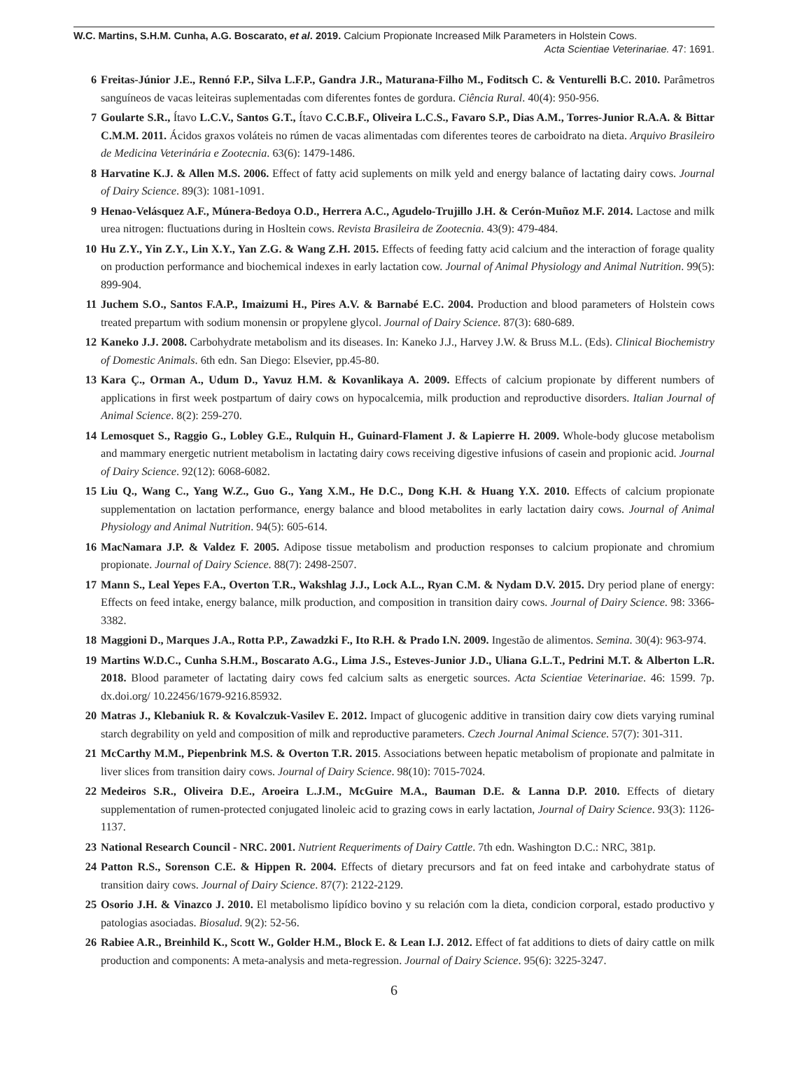W.C. Martins, S.H.M. Cunha, A.G. Boscarato, et al. 2019. Calcium Propionate Increased Milk Parameters in Holstein Cows.
Acta Scientiae Veterinariae. 47: 1691.
6 Freitas-Júnior J.E., Rennó F.P., Silva L.F.P., Gandra J.R., Maturana-Filho M., Foditsch C. & Venturelli B.C. 2010. Parâmetros sanguíneos de vacas leiteiras suplementadas com diferentes fontes de gordura. Ciência Rural. 40(4): 950-956.
7 Goularte S.R., Ítavo L.C.V., Santos G.T., Ítavo C.C.B.F., Oliveira L.C.S., Favaro S.P., Dias A.M., Torres-Junior R.A.A. & Bittar C.M.M. 2011. Ácidos graxos voláteis no rúmen de vacas alimentadas com diferentes teores de carboidrato na dieta. Arquivo Brasileiro de Medicina Veterinária e Zootecnia. 63(6): 1479-1486.
8 Harvatine K.J. & Allen M.S. 2006. Effect of fatty acid suplements on milk yeld and energy balance of lactating dairy cows. Journal of Dairy Science. 89(3): 1081-1091.
9 Henao-Velásquez A.F., Múnera-Bedoya O.D., Herrera A.C., Agudelo-Trujillo J.H. & Cerón-Muñoz M.F. 2014. Lactose and milk urea nitrogen: fluctuations during in Hosltein cows. Revista Brasileira de Zootecnia. 43(9): 479-484.
10 Hu Z.Y., Yin Z.Y., Lin X.Y., Yan Z.G. & Wang Z.H. 2015. Effects of feeding fatty acid calcium and the interaction of forage quality on production performance and biochemical indexes in early lactation cow. Journal of Animal Physiology and Animal Nutrition. 99(5): 899-904.
11 Juchem S.O., Santos F.A.P., Imaizumi H., Pires A.V. & Barnabé E.C. 2004. Production and blood parameters of Holstein cows treated prepartum with sodium monensin or propylene glycol. Journal of Dairy Science. 87(3): 680-689.
12 Kaneko J.J. 2008. Carbohydrate metabolism and its diseases. In: Kaneko J.J., Harvey J.W. & Bruss M.L. (Eds). Clinical Biochemistry of Domestic Animals. 6th edn. San Diego: Elsevier, pp.45-80.
13 Kara Ç., Orman A., Udum D., Yavuz H.M. & Kovanlikaya A. 2009. Effects of calcium propionate by different numbers of applications in first week postpartum of dairy cows on hypocalcemia, milk production and reproductive disorders. Italian Journal of Animal Science. 8(2): 259-270.
14 Lemosquet S., Raggio G., Lobley G.E., Rulquin H., Guinard-Flament J. & Lapierre H. 2009. Whole-body glucose metabolism and mammary energetic nutrient metabolism in lactating dairy cows receiving digestive infusions of casein and propionic acid. Journal of Dairy Science. 92(12): 6068-6082.
15 Liu Q., Wang C., Yang W.Z., Guo G., Yang X.M., He D.C., Dong K.H. & Huang Y.X. 2010. Effects of calcium propionate supplementation on lactation performance, energy balance and blood metabolites in early lactation dairy cows. Journal of Animal Physiology and Animal Nutrition. 94(5): 605-614.
16 MacNamara J.P. & Valdez F. 2005. Adipose tissue metabolism and production responses to calcium propionate and chromium propionate. Journal of Dairy Science. 88(7): 2498-2507.
17 Mann S., Leal Yepes F.A., Overton T.R., Wakshlag J.J., Lock A.L., Ryan C.M. & Nydam D.V. 2015. Dry period plane of energy: Effects on feed intake, energy balance, milk production, and composition in transition dairy cows. Journal of Dairy Science. 98: 3366-3382.
18 Maggioni D., Marques J.A., Rotta P.P., Zawadzki F., Ito R.H. & Prado I.N. 2009. Ingestão de alimentos. Semina. 30(4): 963-974.
19 Martins W.D.C., Cunha S.H.M., Boscarato A.G., Lima J.S., Esteves-Junior J.D., Uliana G.L.T., Pedrini M.T. & Alberton L.R. 2018. Blood parameter of lactating dairy cows fed calcium salts as energetic sources. Acta Scientiae Veterinariae. 46: 1599. 7p. dx.doi.org/ 10.22456/1679-9216.85932.
20 Matras J., Klebaniuk R. & Kovalczuk-Vasilev E. 2012. Impact of glucogenic additive in transition dairy cow diets varying ruminal starch degrability on yeld and composition of milk and reproductive parameters. Czech Journal Animal Science. 57(7): 301-311.
21 McCarthy M.M., Piepenbrink M.S. & Overton T.R. 2015. Associations between hepatic metabolism of propionate and palmitate in liver slices from transition dairy cows. Journal of Dairy Science. 98(10): 7015-7024.
22 Medeiros S.R., Oliveira D.E., Aroeira L.J.M., McGuire M.A., Bauman D.E. & Lanna D.P. 2010. Effects of dietary supplementation of rumen-protected conjugated linoleic acid to grazing cows in early lactation, Journal of Dairy Science. 93(3): 1126-1137.
23 National Research Council - NRC. 2001. Nutrient Requeriments of Dairy Cattle. 7th edn. Washington D.C.: NRC, 381p.
24 Patton R.S., Sorenson C.E. & Hippen R. 2004. Effects of dietary precursors and fat on feed intake and carbohydrate status of transition dairy cows. Journal of Dairy Science. 87(7): 2122-2129.
25 Osorio J.H. & Vinazco J. 2010. El metabolismo lipídico bovino y su relación com la dieta, condicion corporal, estado productivo y patologias asociadas. Biosalud. 9(2): 52-56.
26 Rabiee A.R., Breinhild K., Scott W., Golder H.M., Block E. & Lean I.J. 2012. Effect of fat additions to diets of dairy cattle on milk production and components: A meta-analysis and meta-regression. Journal of Dairy Science. 95(6): 3225-3247.
6